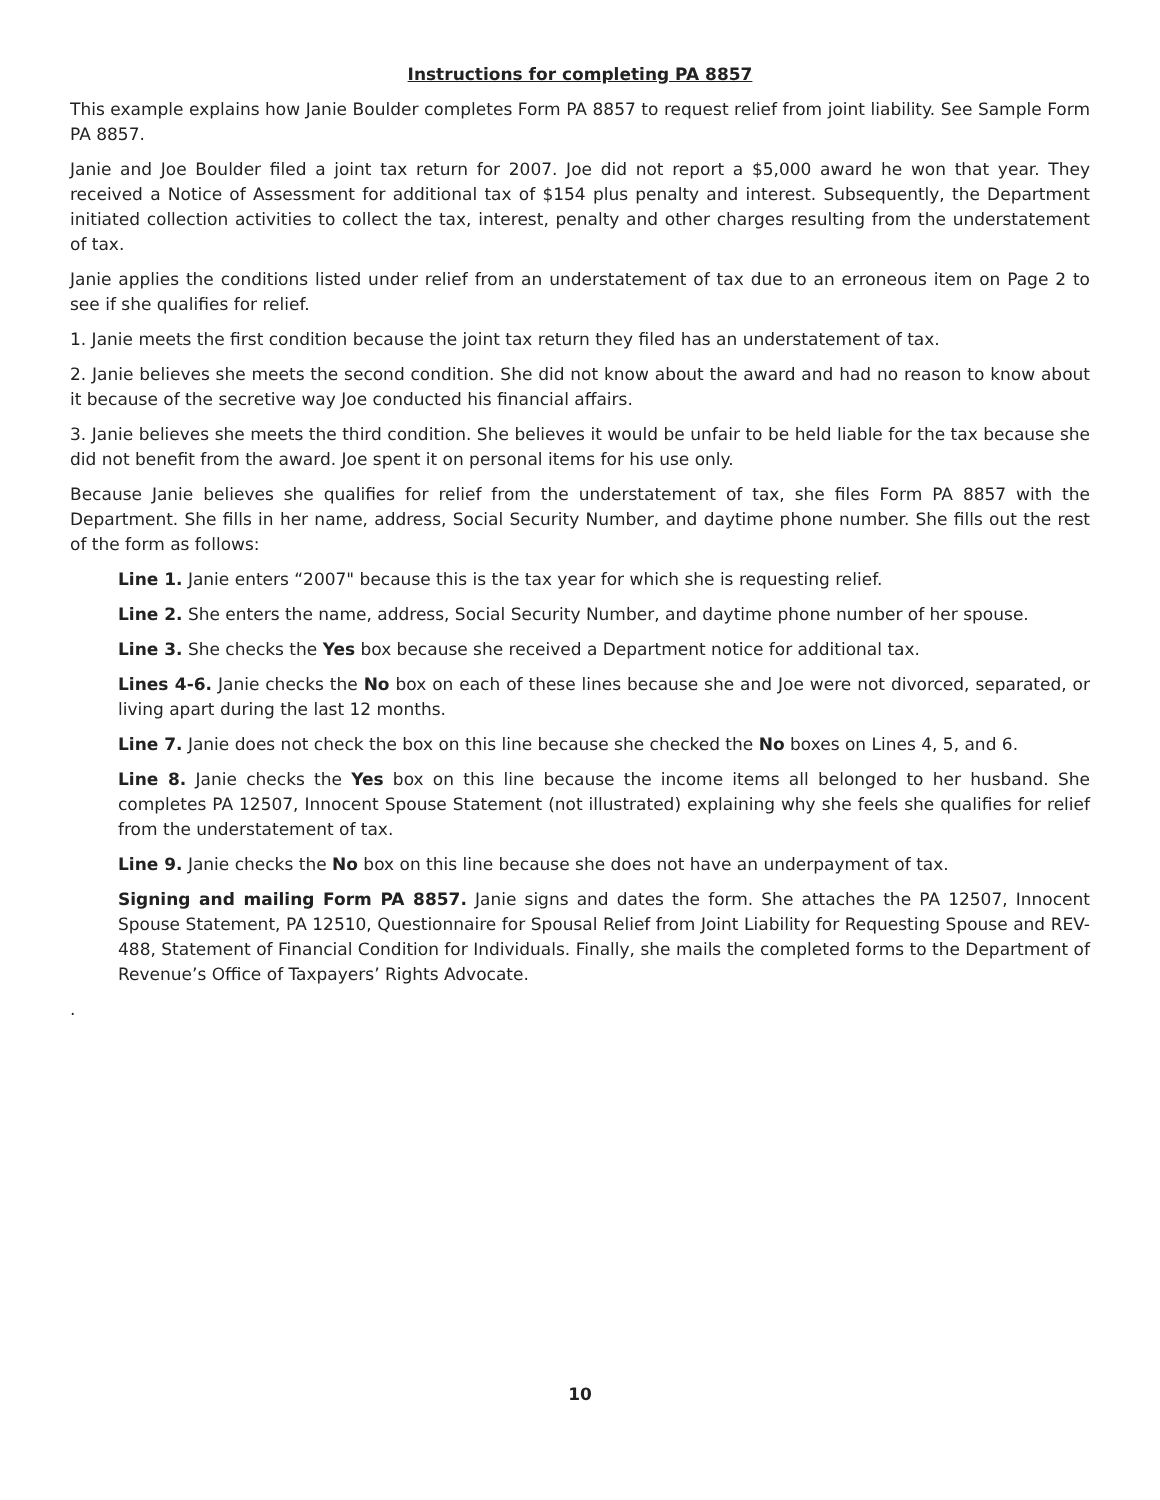Instructions for completing PA 8857
This example explains how Janie Boulder completes Form PA 8857 to request relief from joint liability. See Sample Form PA 8857.
Janie and Joe Boulder filed a joint tax return for 2007. Joe did not report a $5,000 award he won that year. They received a Notice of Assessment for additional tax of $154 plus penalty and interest. Subsequently, the Department initiated collection activities to collect the tax, interest, penalty and other charges resulting from the understatement of tax.
Janie applies the conditions listed under relief from an understatement of tax due to an erroneous item on Page 2 to see if she qualifies for relief.
1. Janie meets the first condition because the joint tax return they filed has an understatement of tax.
2. Janie believes she meets the second condition. She did not know about the award and had no reason to know about it because of the secretive way Joe conducted his financial affairs.
3. Janie believes she meets the third condition. She believes it would be unfair to be held liable for the tax because she did not benefit from the award. Joe spent it on personal items for his use only.
Because Janie believes she qualifies for relief from the understatement of tax, she files Form PA 8857 with the Department. She fills in her name, address, Social Security Number, and daytime phone number. She fills out the rest of the form as follows:
Line 1. Janie enters “2007" because this is the tax year for which she is requesting relief.
Line 2. She enters the name, address, Social Security Number, and daytime phone number of her spouse.
Line 3. She checks the Yes box because she received a Department notice for additional tax.
Lines 4-6. Janie checks the No box on each of these lines because she and Joe were not divorced, separated, or living apart during the last 12 months.
Line 7. Janie does not check the box on this line because she checked the No boxes on Lines 4, 5, and 6.
Line 8. Janie checks the Yes box on this line because the income items all belonged to her husband. She completes PA 12507, Innocent Spouse Statement (not illustrated) explaining why she feels she qualifies for relief from the understatement of tax.
Line 9. Janie checks the No box on this line because she does not have an underpayment of tax.
Signing and mailing Form PA 8857. Janie signs and dates the form. She attaches the PA 12507, Innocent Spouse Statement, PA 12510, Questionnaire for Spousal Relief from Joint Liability for Requesting Spouse and REV-488, Statement of Financial Condition for Individuals. Finally, she mails the completed forms to the Department of Revenue’s Office of Taxpayers’ Rights Advocate.
.
10